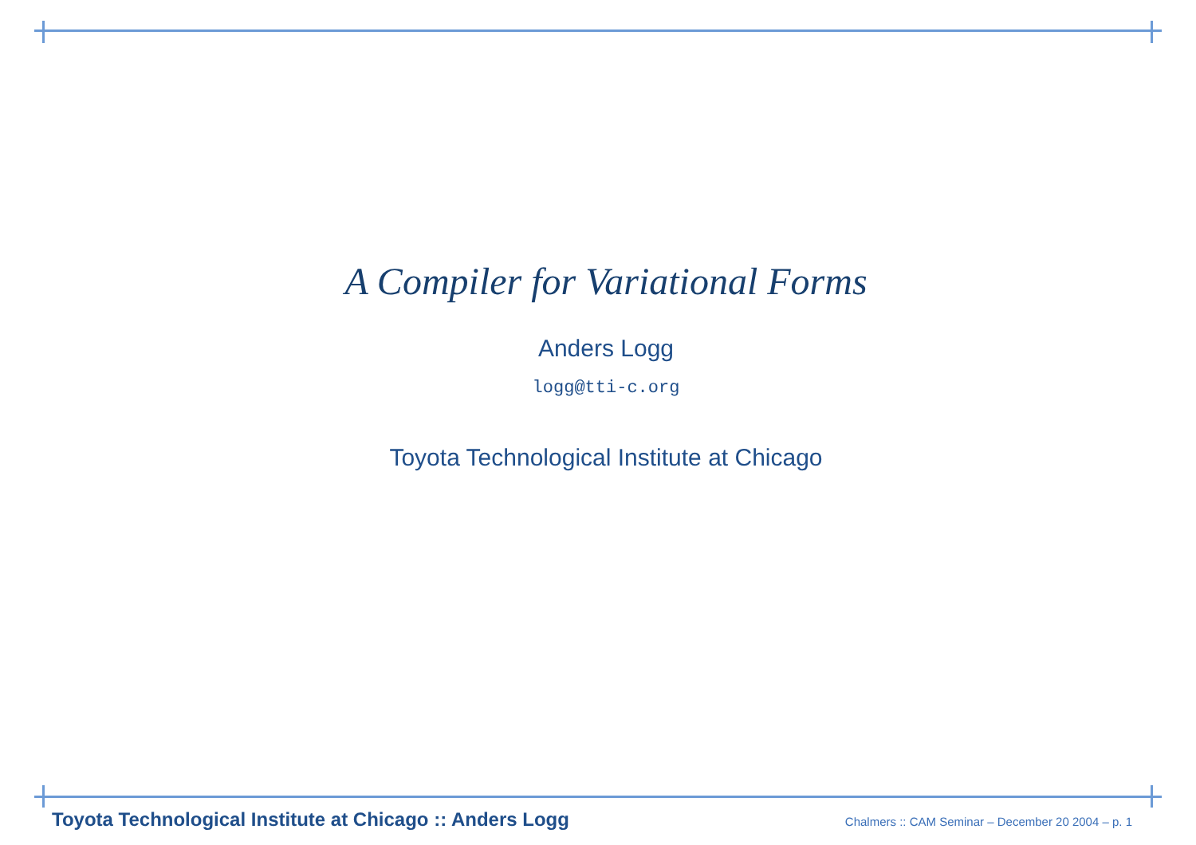A Compiler for Variational Forms
Anders Logg
logg@tti-c.org
Toyota Technological Institute at Chicago
Toyota Technological Institute at Chicago :: Anders Logg Chalmers :: CAM Seminar – December 20 2004 – p. 1